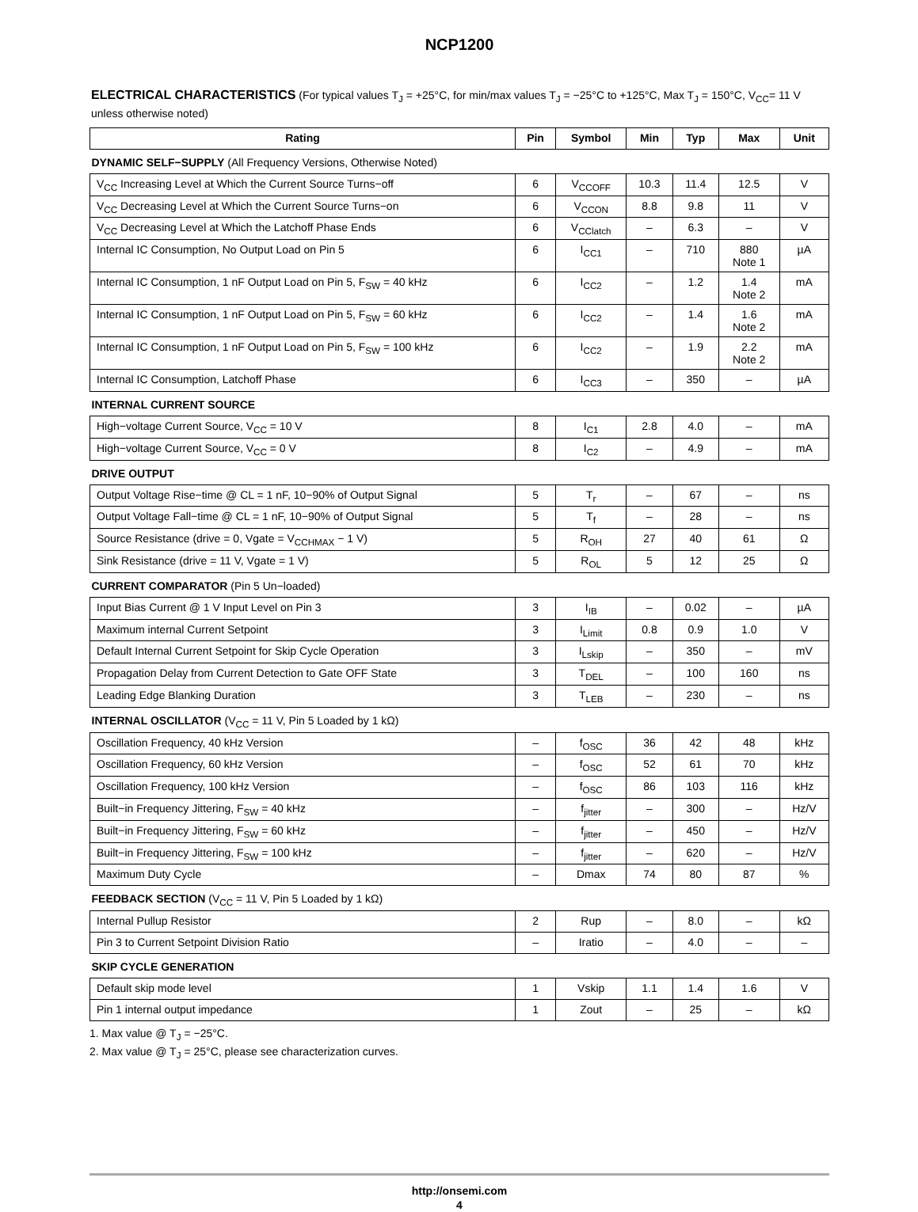NCP1200
ELECTRICAL CHARACTERISTICS (For typical values T<sub>J</sub> = +25°C, for min/max values T<sub>J</sub> = −25°C to +125°C, Max T<sub>J</sub> = 150°C, V<sub>CC</sub>= 11 V unless otherwise noted)
| Rating | Pin | Symbol | Min | Typ | Max | Unit |
| --- | --- | --- | --- | --- | --- | --- |
| DYNAMIC SELF−SUPPLY (All Frequency Versions, Otherwise Noted) | | | | | | |
| V<sub>CC</sub> Increasing Level at Which the Current Source Turns−off | 6 | V<sub>CCOFF</sub> | 10.3 | 11.4 | 12.5 | V |
| V<sub>CC</sub> Decreasing Level at Which the Current Source Turns−on | 6 | V<sub>CCON</sub> | 8.8 | 9.8 | 11 | V |
| V<sub>CC</sub> Decreasing Level at Which the Latchoff Phase Ends | 6 | V<sub>CClatch</sub> | – | 6.3 | – | V |
| Internal IC Consumption, No Output Load on Pin 5 | 6 | I<sub>CC1</sub> | – | 710 | 880 Note 1 | µA |
| Internal IC Consumption, 1 nF Output Load on Pin 5, F<sub>SW</sub> = 40 kHz | 6 | I<sub>CC2</sub> | – | 1.2 | 1.4 Note 2 | mA |
| Internal IC Consumption, 1 nF Output Load on Pin 5, F<sub>SW</sub> = 60 kHz | 6 | I<sub>CC2</sub> | – | 1.4 | 1.6 Note 2 | mA |
| Internal IC Consumption, 1 nF Output Load on Pin 5, F<sub>SW</sub> = 100 kHz | 6 | I<sub>CC2</sub> | – | 1.9 | 2.2 Note 2 | mA |
| Internal IC Consumption, Latchoff Phase | 6 | I<sub>CC3</sub> | – | 350 | – | µA |
| INTERNAL CURRENT SOURCE | | | | | | |
| High−voltage Current Source, V<sub>CC</sub> = 10 V | 8 | I<sub>C1</sub> | 2.8 | 4.0 | – | mA |
| High−voltage Current Source, V<sub>CC</sub> = 0 V | 8 | I<sub>C2</sub> | – | 4.9 | – | mA |
| DRIVE OUTPUT | | | | | | |
| Output Voltage Rise−time @ CL = 1 nF, 10−90% of Output Signal | 5 | T<sub>r</sub> | – | 67 | – | ns |
| Output Voltage Fall−time @ CL = 1 nF, 10−90% of Output Signal | 5 | T<sub>f</sub> | – | 28 | – | ns |
| Source Resistance (drive = 0, Vgate = V<sub>CCHMAX</sub> − 1 V) | 5 | R<sub>OH</sub> | 27 | 40 | 61 | Ω |
| Sink Resistance (drive = 11 V, Vgate = 1 V) | 5 | R<sub>OL</sub> | 5 | 12 | 25 | Ω |
| CURRENT COMPARATOR (Pin 5 Un−loaded) | | | | | | |
| Input Bias Current @ 1 V Input Level on Pin 3 | 3 | I<sub>IB</sub> | – | 0.02 | – | µA |
| Maximum internal Current Setpoint | 3 | I<sub>Limit</sub> | 0.8 | 0.9 | 1.0 | V |
| Default Internal Current Setpoint for Skip Cycle Operation | 3 | I<sub>Lskip</sub> | – | 350 | – | mV |
| Propagation Delay from Current Detection to Gate OFF State | 3 | T<sub>DEL</sub> | – | 100 | 160 | ns |
| Leading Edge Blanking Duration | 3 | T<sub>LEB</sub> | – | 230 | – | ns |
| INTERNAL OSCILLATOR (V<sub>CC</sub> = 11 V, Pin 5 Loaded by 1 kΩ) | | | | | | |
| Oscillation Frequency, 40 kHz Version | – | f<sub>OSC</sub> | 36 | 42 | 48 | kHz |
| Oscillation Frequency, 60 kHz Version | – | f<sub>OSC</sub> | 52 | 61 | 70 | kHz |
| Oscillation Frequency, 100 kHz Version | – | f<sub>OSC</sub> | 86 | 103 | 116 | kHz |
| Built−in Frequency Jittering, F<sub>SW</sub> = 40 kHz | – | f<sub>jitter</sub> | – | 300 | – | Hz/V |
| Built−in Frequency Jittering, F<sub>SW</sub> = 60 kHz | – | f<sub>jitter</sub> | – | 450 | – | Hz/V |
| Built−in Frequency Jittering, F<sub>SW</sub> = 100 kHz | – | f<sub>jitter</sub> | – | 620 | – | Hz/V |
| Maximum Duty Cycle | – | Dmax | 74 | 80 | 87 | % |
| FEEDBACK SECTION (V<sub>CC</sub> = 11 V, Pin 5 Loaded by 1 kΩ) | | | | | | |
| Internal Pullup Resistor | 2 | Rup | – | 8.0 | – | kΩ |
| Pin 3 to Current Setpoint Division Ratio | – | Iratio | – | 4.0 | – | – |
| SKIP CYCLE GENERATION | | | | | | |
| Default skip mode level | 1 | Vskip | 1.1 | 1.4 | 1.6 | V |
| Pin 1 internal output impedance | 1 | Zout | – | 25 | – | kΩ |
1. Max value @ T<sub>J</sub> = −25°C.
2. Max value @ T<sub>J</sub> = 25°C, please see characterization curves.
http://onsemi.com
4